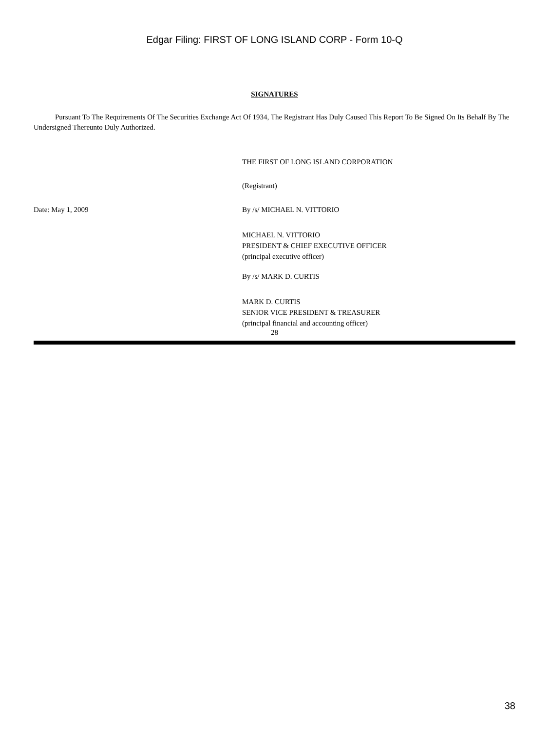Edgar Filing: FIRST OF LONG ISLAND CORP - Form 10-Q
SIGNATURES
Pursuant To The Requirements Of The Securities Exchange Act Of 1934, The Registrant Has Duly Caused This Report To Be Signed On Its Behalf By The Undersigned Thereunto Duly Authorized.
THE FIRST OF LONG ISLAND CORPORATION
(Registrant)
Date: May 1, 2009 By /s/ MICHAEL N. VITTORIO
MICHAEL N. VITTORIO
PRESIDENT & CHIEF EXECUTIVE OFFICER
(principal executive officer)
By /s/ MARK D. CURTIS
MARK D. CURTIS
SENIOR VICE PRESIDENT & TREASURER
(principal financial and accounting officer)
28
38